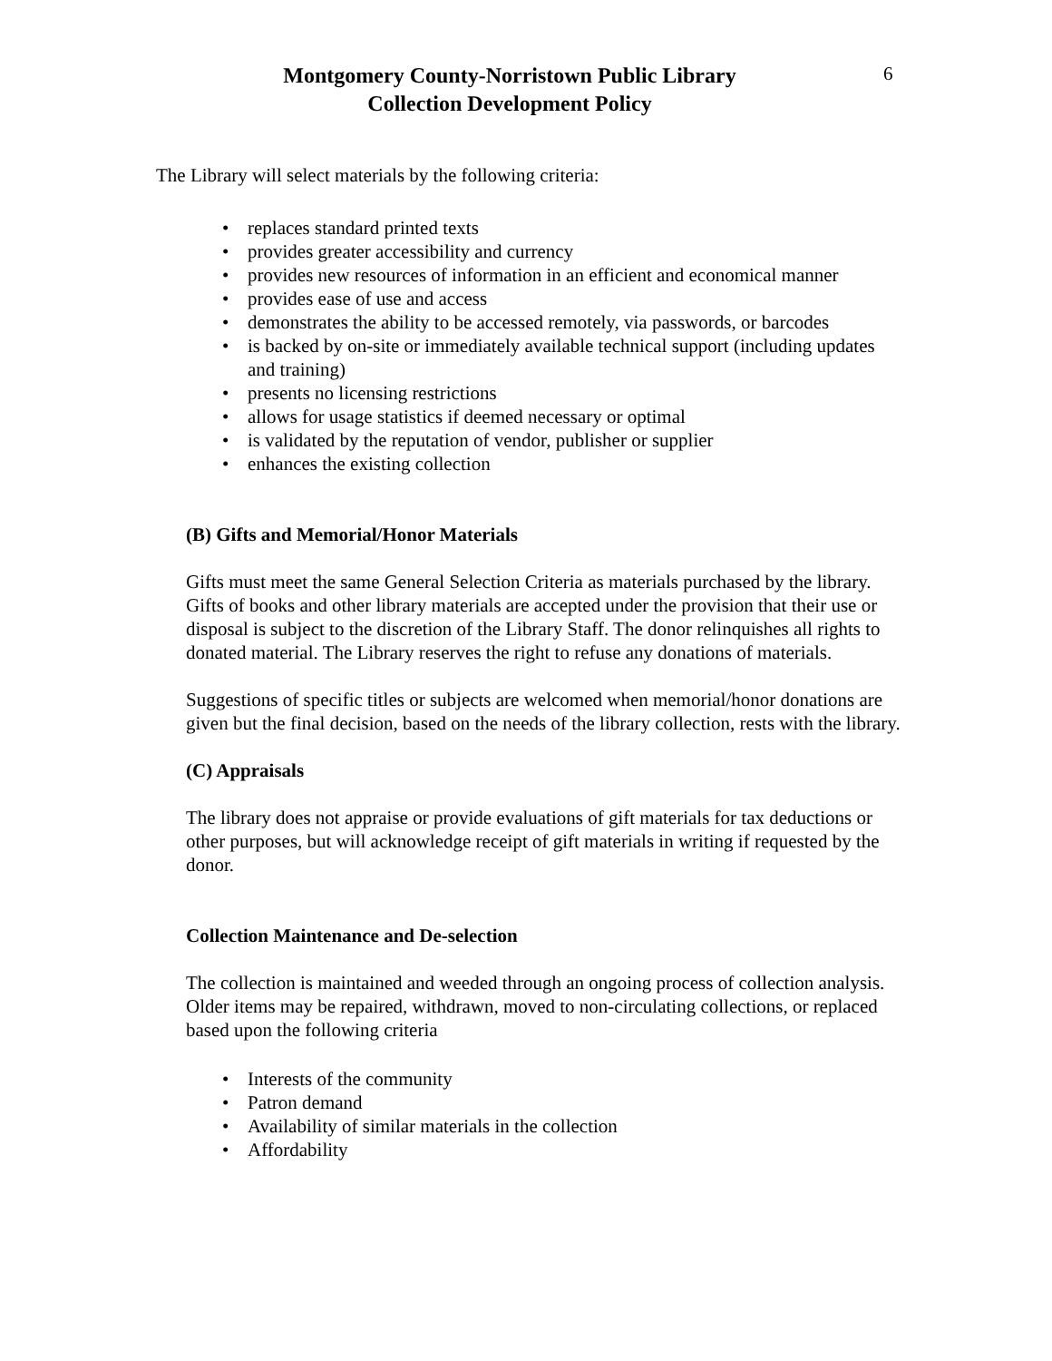Montgomery County-Norristown Public Library
Collection Development Policy
6
The Library will select materials by the following criteria:
• replaces standard printed texts
• provides greater accessibility and currency
• provides new resources of information in an efficient and economical manner
• provides ease of use and access
• demonstrates the ability to be accessed remotely, via passwords, or barcodes
• is backed by on-site or immediately available technical support (including updates and training)
• presents no licensing restrictions
• allows for usage statistics if deemed necessary or optimal
• is validated by the reputation of vendor, publisher or supplier
• enhances the existing collection
(B) Gifts and Memorial/Honor Materials
Gifts must meet the same General Selection Criteria as materials purchased by the library. Gifts of books and other library materials are accepted under the provision that their use or disposal is subject to the discretion of the Library Staff. The donor relinquishes all rights to donated material. The Library reserves the right to refuse any donations of materials.
Suggestions of specific titles or subjects are welcomed when memorial/honor donations are given but the final decision, based on the needs of the library collection, rests with the library.
(C) Appraisals
The library does not appraise or provide evaluations of gift materials for tax deductions or other purposes, but will acknowledge receipt of gift materials in writing if requested by the donor.
Collection Maintenance and De-selection
The collection is maintained and weeded through an ongoing process of collection analysis. Older items may be repaired, withdrawn, moved to non-circulating collections, or replaced based upon the following criteria
• Interests of the community
• Patron demand
• Availability of similar materials in the collection
• Affordability